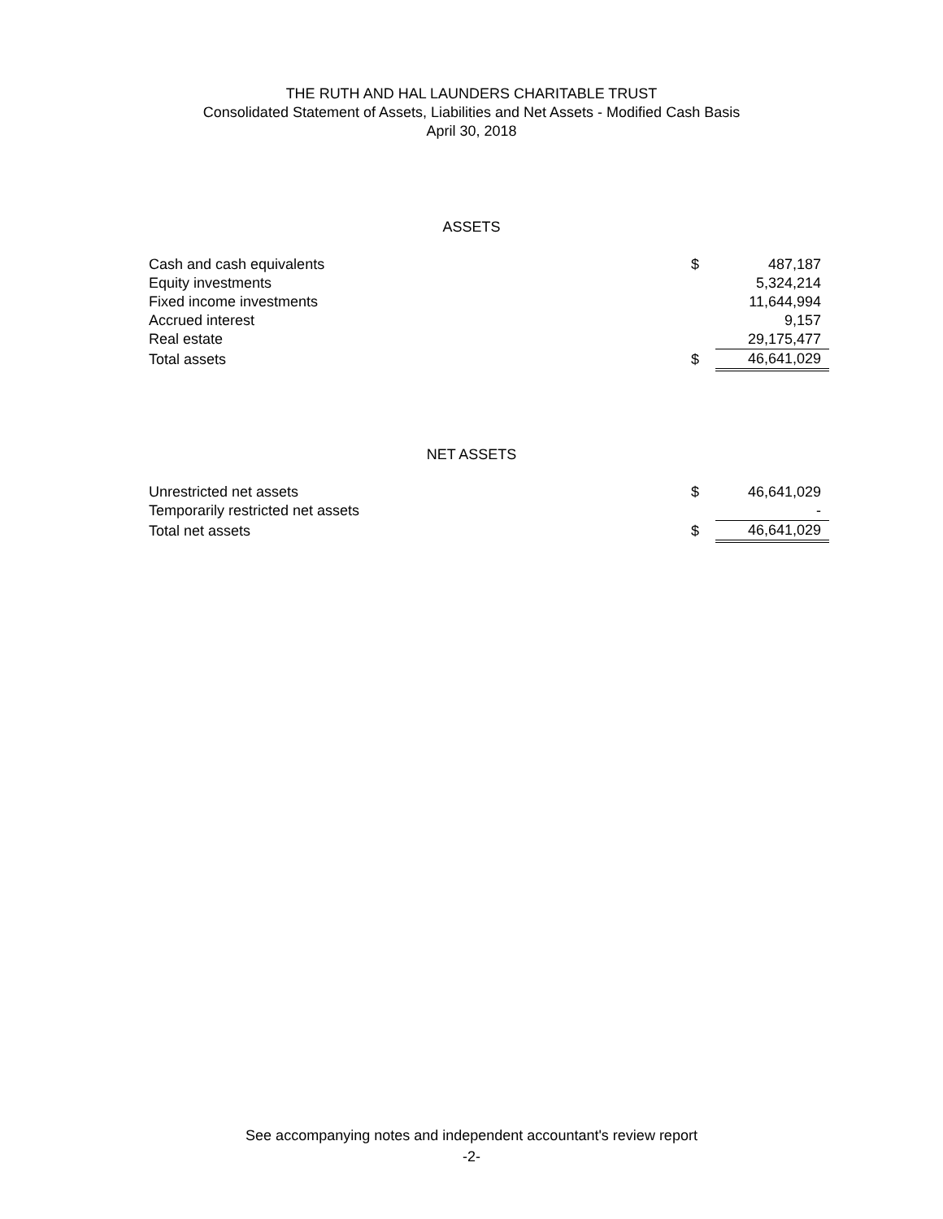THE RUTH AND HAL LAUNDERS CHARITABLE TRUST
Consolidated Statement of Assets, Liabilities and Net Assets - Modified Cash Basis
April 30, 2018
ASSETS
| Cash and cash equivalents | $ | 487,187 |
| Equity investments | | 5,324,214 |
| Fixed income investments | | 11,644,994 |
| Accrued interest | | 9,157 |
| Real estate | | 29,175,477 |
| Total assets | $ | 46,641,029 |
NET ASSETS
| Unrestricted net assets | $ | 46,641,029 |
| Temporarily restricted net assets | | - |
| Total net assets | $ | 46,641,029 |
See accompanying notes and independent accountant's review report
-2-